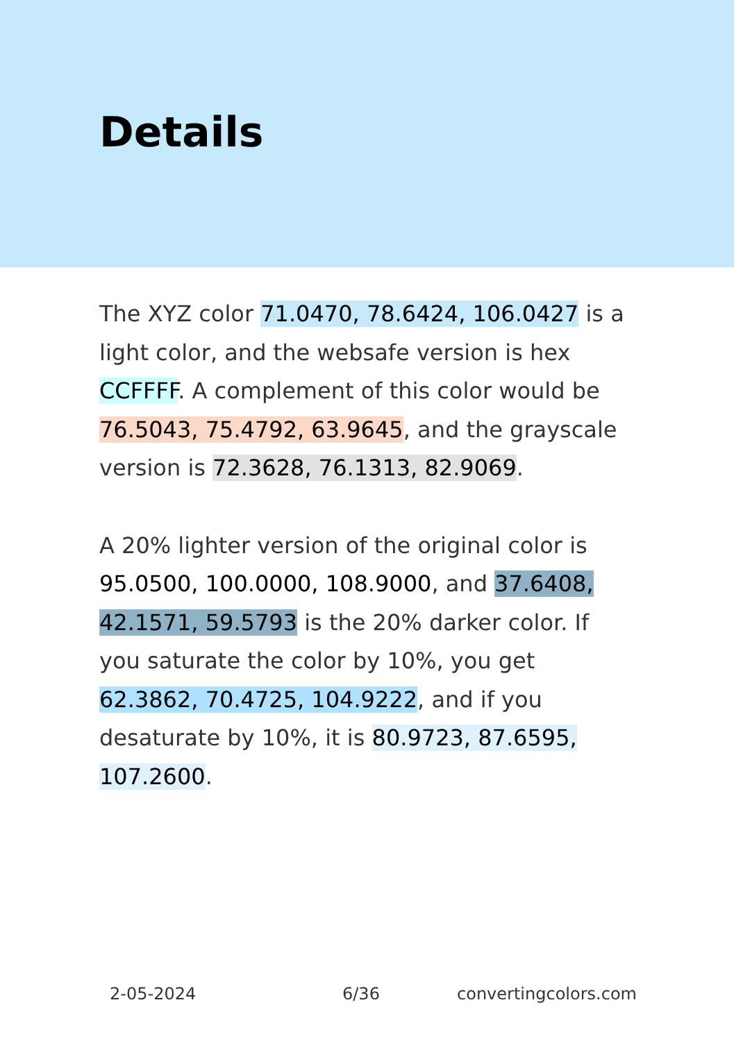Details
The XYZ color 71.0470, 78.6424, 106.0427 is a light color, and the websafe version is hex CCFFFF. A complement of this color would be 76.5043, 75.4792, 63.9645, and the grayscale version is 72.3628, 76.1313, 82.9069.
A 20% lighter version of the original color is 95.0500, 100.0000, 108.9000, and 37.6408, 42.1571, 59.5793 is the 20% darker color. If you saturate the color by 10%, you get 62.3862, 70.4725, 104.9222, and if you desaturate by 10%, it is 80.9723, 87.6595, 107.2600.
2-05-2024 6/36 convertingcolors.com